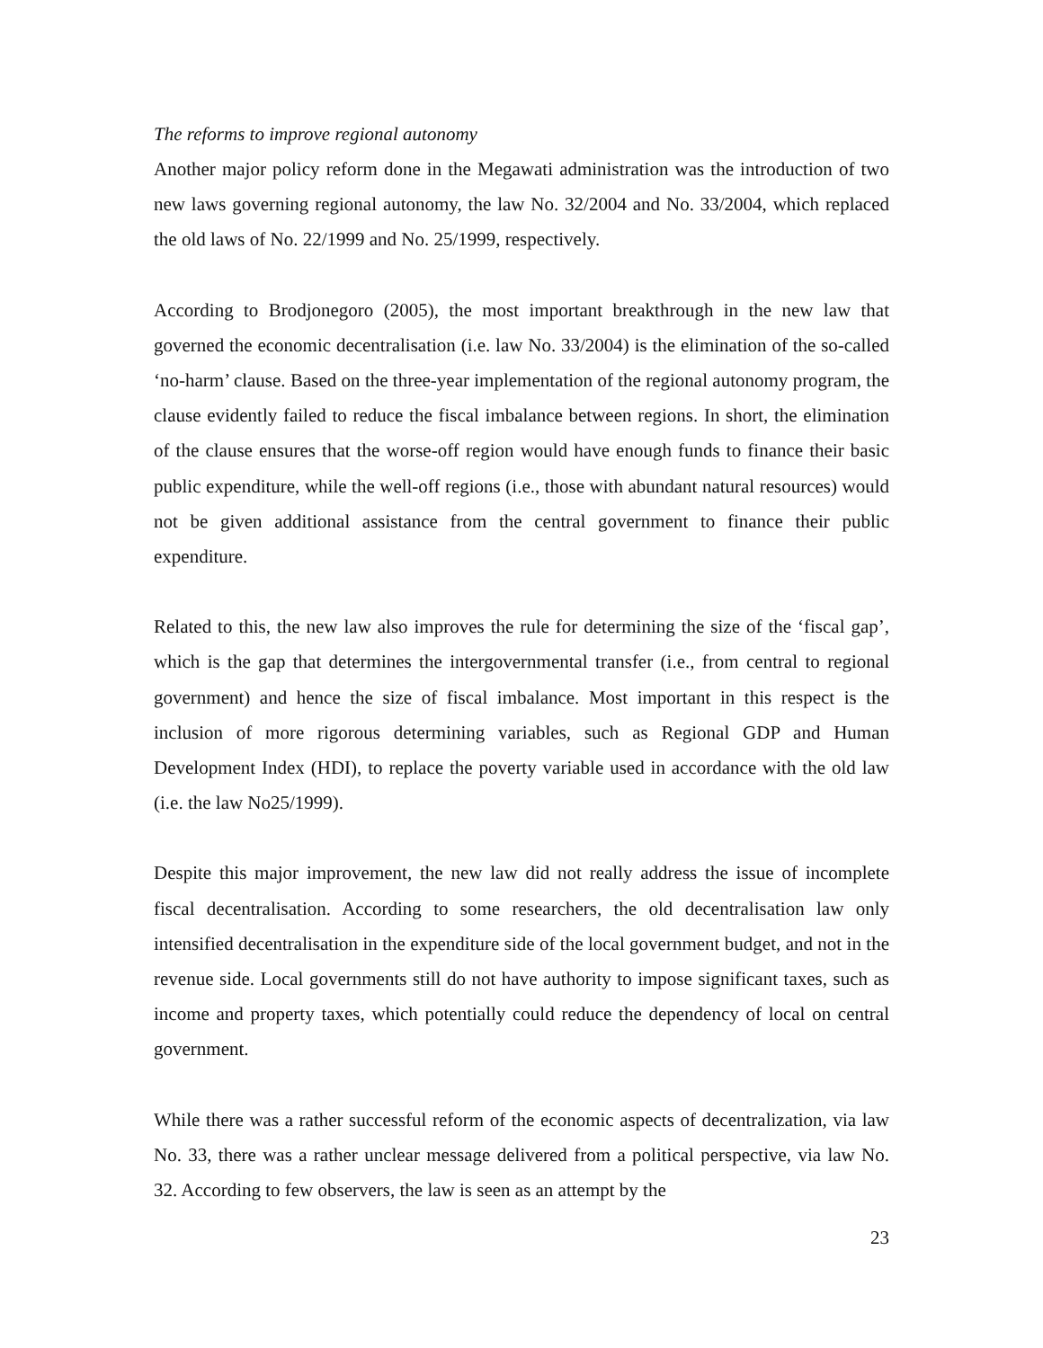The reforms to improve regional autonomy
Another major policy reform done in the Megawati administration was the introduction of two new laws governing regional autonomy, the law No. 32/2004 and No. 33/2004, which replaced the old laws of No. 22/1999 and No. 25/1999, respectively.
According to Brodjonegoro (2005), the most important breakthrough in the new law that governed the economic decentralisation (i.e. law No. 33/2004) is the elimination of the so-called ‘no-harm’ clause. Based on the three-year implementation of the regional autonomy program, the clause evidently failed to reduce the fiscal imbalance between regions. In short, the elimination of the clause ensures that the worse-off region would have enough funds to finance their basic public expenditure, while the well-off regions (i.e., those with abundant natural resources) would not be given additional assistance from the central government to finance their public expenditure.
Related to this, the new law also improves the rule for determining the size of the ‘fiscal gap’, which is the gap that determines the intergovernmental transfer (i.e., from central to regional government) and hence the size of fiscal imbalance. Most important in this respect is the inclusion of more rigorous determining variables, such as Regional GDP and Human Development Index (HDI), to replace the poverty variable used in accordance with the old law (i.e. the law No25/1999).
Despite this major improvement, the new law did not really address the issue of incomplete fiscal decentralisation. According to some researchers, the old decentralisation law only intensified decentralisation in the expenditure side of the local government budget, and not in the revenue side. Local governments still do not have authority to impose significant taxes, such as income and property taxes, which potentially could reduce the dependency of local on central government.
While there was a rather successful reform of the economic aspects of decentralization, via law No. 33, there was a rather unclear message delivered from a political perspective, via law No. 32. According to few observers, the law is seen as an attempt by the
23